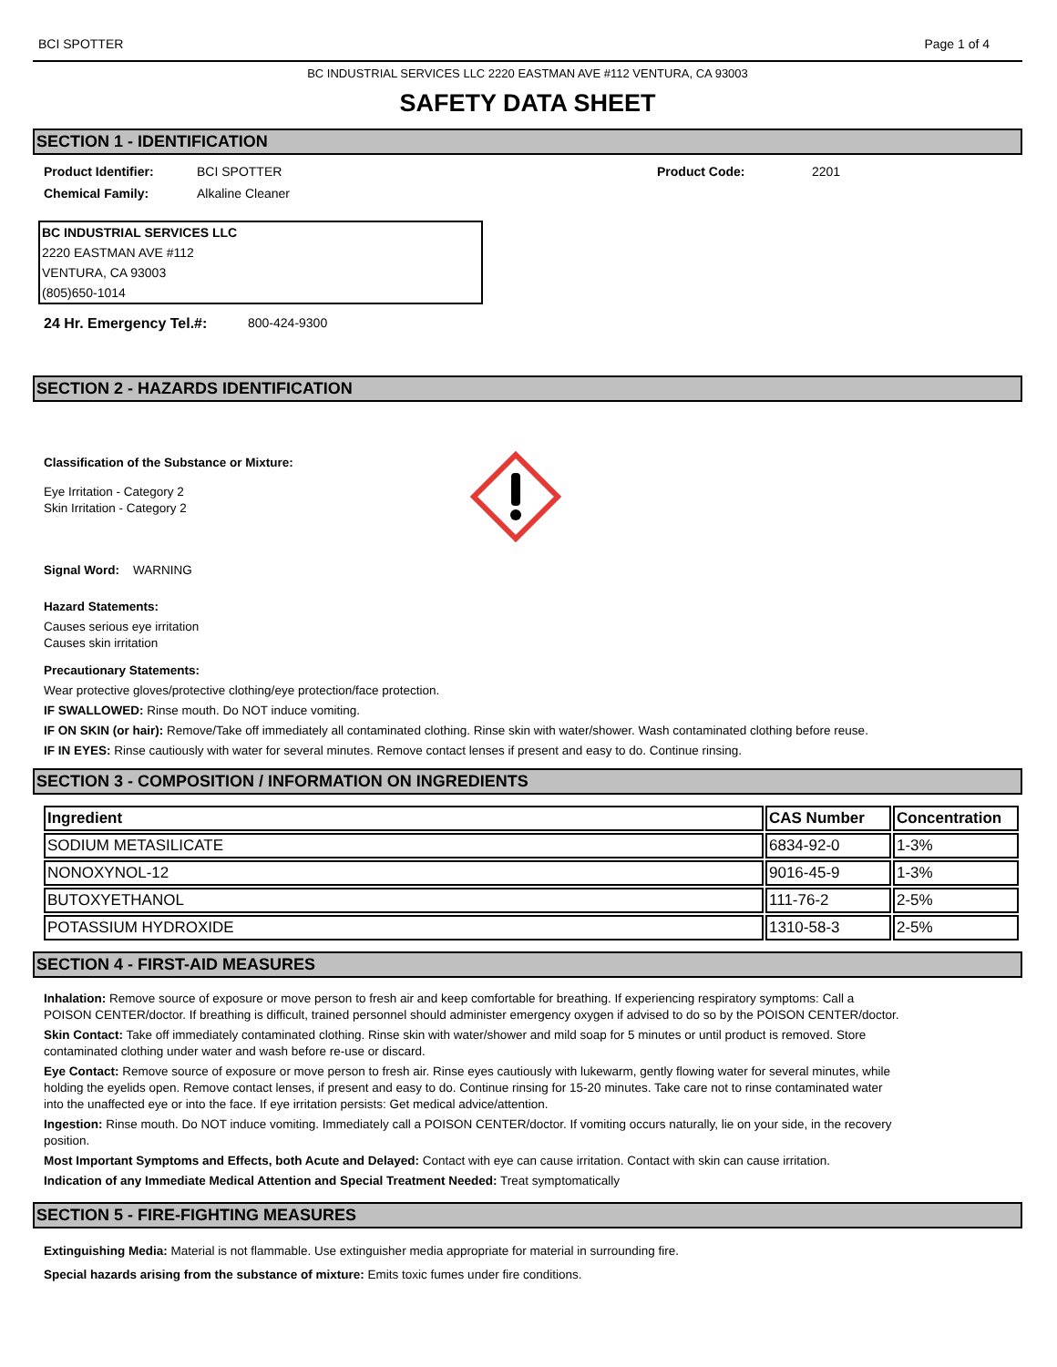BCI SPOTTER Page 1 of 4
BC INDUSTRIAL SERVICES LLC 2220 EASTMAN AVE #112 VENTURA, CA 93003
SAFETY DATA SHEET
SECTION 1 - IDENTIFICATION
Product Identifier: BCI SPOTTER Product Code: 2201
Chemical Family: Alkaline Cleaner
BC INDUSTRIAL SERVICES LLC
2220 EASTMAN AVE #112
VENTURA, CA 93003
(805)650-1014
24 Hr. Emergency Tel.#: 800-424-9300
SECTION 2 - HAZARDS IDENTIFICATION
Classification of the Substance or Mixture:
Eye Irritation - Category 2
Skin Irritation - Category 2
Signal Word: WARNING
Hazard Statements:
Causes serious eye irritation
Causes skin irritation
Precautionary Statements:
Wear protective gloves/protective clothing/eye protection/face protection.
IF SWALLOWED: Rinse mouth. Do NOT induce vomiting.
IF ON SKIN (or hair): Remove/Take off immediately all contaminated clothing. Rinse skin with water/shower. Wash contaminated clothing before reuse.
IF IN EYES: Rinse cautiously with water for several minutes. Remove contact lenses if present and easy to do. Continue rinsing.
SECTION 3 - COMPOSITION / INFORMATION ON INGREDIENTS
| Ingredient | CAS Number | Concentration |
| --- | --- | --- |
| SODIUM METASILICATE | 6834-92-0 | 1-3% |
| NONOXYNOL-12 | 9016-45-9 | 1-3% |
| BUTOXYETHANOL | 111-76-2 | 2-5% |
| POTASSIUM HYDROXIDE | 1310-58-3 | 2-5% |
SECTION 4 - FIRST-AID MEASURES
Inhalation: Remove source of exposure or move person to fresh air and keep comfortable for breathing. If experiencing respiratory symptoms: Call a POISON CENTER/doctor. If breathing is difficult, trained personnel should administer emergency oxygen if advised to do so by the POISON CENTER/doctor.
Skin Contact: Take off immediately contaminated clothing. Rinse skin with water/shower and mild soap for 5 minutes or until product is removed. Store contaminated clothing under water and wash before re-use or discard.
Eye Contact: Remove source of exposure or move person to fresh air. Rinse eyes cautiously with lukewarm, gently flowing water for several minutes, while holding the eyelids open. Remove contact lenses, if present and easy to do. Continue rinsing for 15-20 minutes. Take care not to rinse contaminated water into the unaffected eye or into the face. If eye irritation persists: Get medical advice/attention.
Ingestion: Rinse mouth. Do NOT induce vomiting. Immediately call a POISON CENTER/doctor. If vomiting occurs naturally, lie on your side, in the recovery position.
Most Important Symptoms and Effects, both Acute and Delayed: Contact with eye can cause irritation. Contact with skin can cause irritation.
Indication of any Immediate Medical Attention and Special Treatment Needed: Treat symptomatically
SECTION 5 - FIRE-FIGHTING MEASURES
Extinguishing Media: Material is not flammable. Use extinguisher media appropriate for material in surrounding fire.
Special hazards arising from the substance of mixture: Emits toxic fumes under fire conditions.